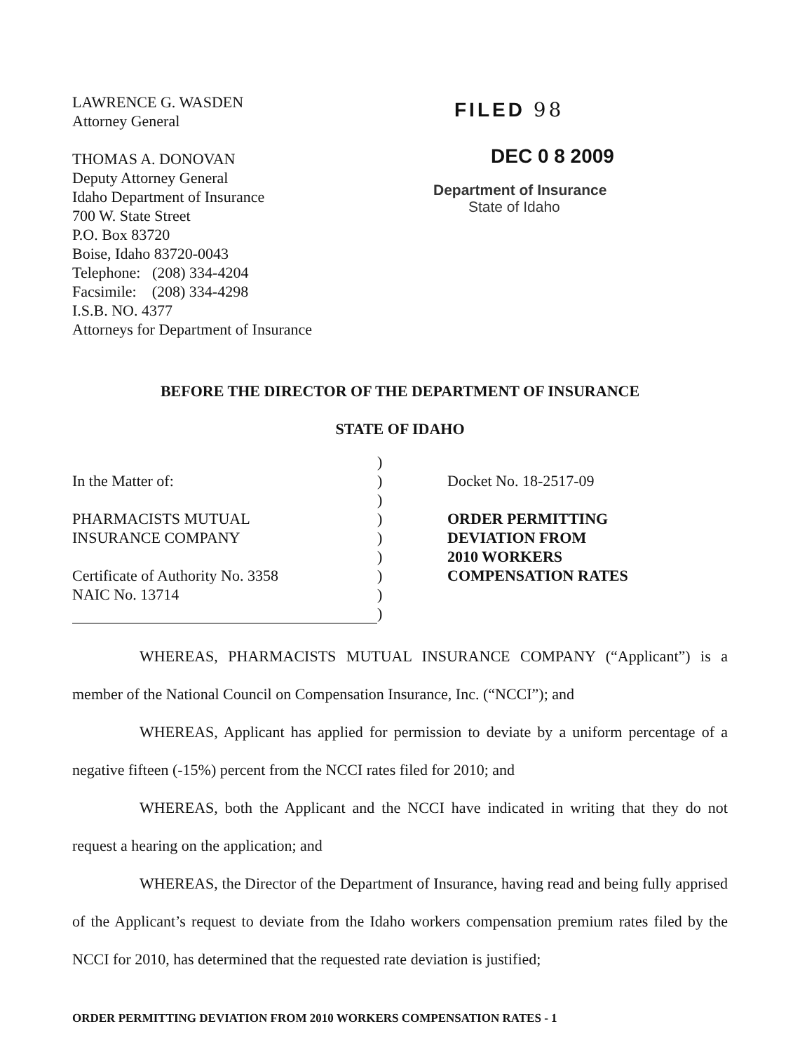LAWRENCE G. WASDEN
Attorney General
THOMAS A. DONOVAN
Deputy Attorney General
Idaho Department of Insurance
700 W. State Street
P.O. Box 83720
Boise, Idaho 83720-0043
Telephone: (208) 334-4204
Facsimile: (208) 334-4298
I.S.B. NO. 4377
Attorneys for Department of Insurance
FILED 98
DEC 0 8 2009
Department of Insurance
State of Idaho
BEFORE THE DIRECTOR OF THE DEPARTMENT OF INSURANCE
STATE OF IDAHO
In the Matter of:
PHARMACISTS MUTUAL
INSURANCE COMPANY
Certificate of Authority No. 3358
NAIC No. 13714
)
)
)
)
)
)
)
)
)
Docket No. 18-2517-09
ORDER PERMITTING
DEVIATION FROM
2010 WORKERS
COMPENSATION RATES
WHEREAS, PHARMACISTS MUTUAL INSURANCE COMPANY (“Applicant”) is a member of the National Council on Compensation Insurance, Inc. (“NCCI”); and
WHEREAS, Applicant has applied for permission to deviate by a uniform percentage of a negative fifteen (-15%) percent from the NCCI rates filed for 2010; and
WHEREAS, both the Applicant and the NCCI have indicated in writing that they do not request a hearing on the application; and
WHEREAS, the Director of the Department of Insurance, having read and being fully apprised of the Applicant’s request to deviate from the Idaho workers compensation premium rates filed by the NCCI for 2010, has determined that the requested rate deviation is justified;
ORDER PERMITTING DEVIATION FROM 2010 WORKERS COMPENSATION RATES - 1